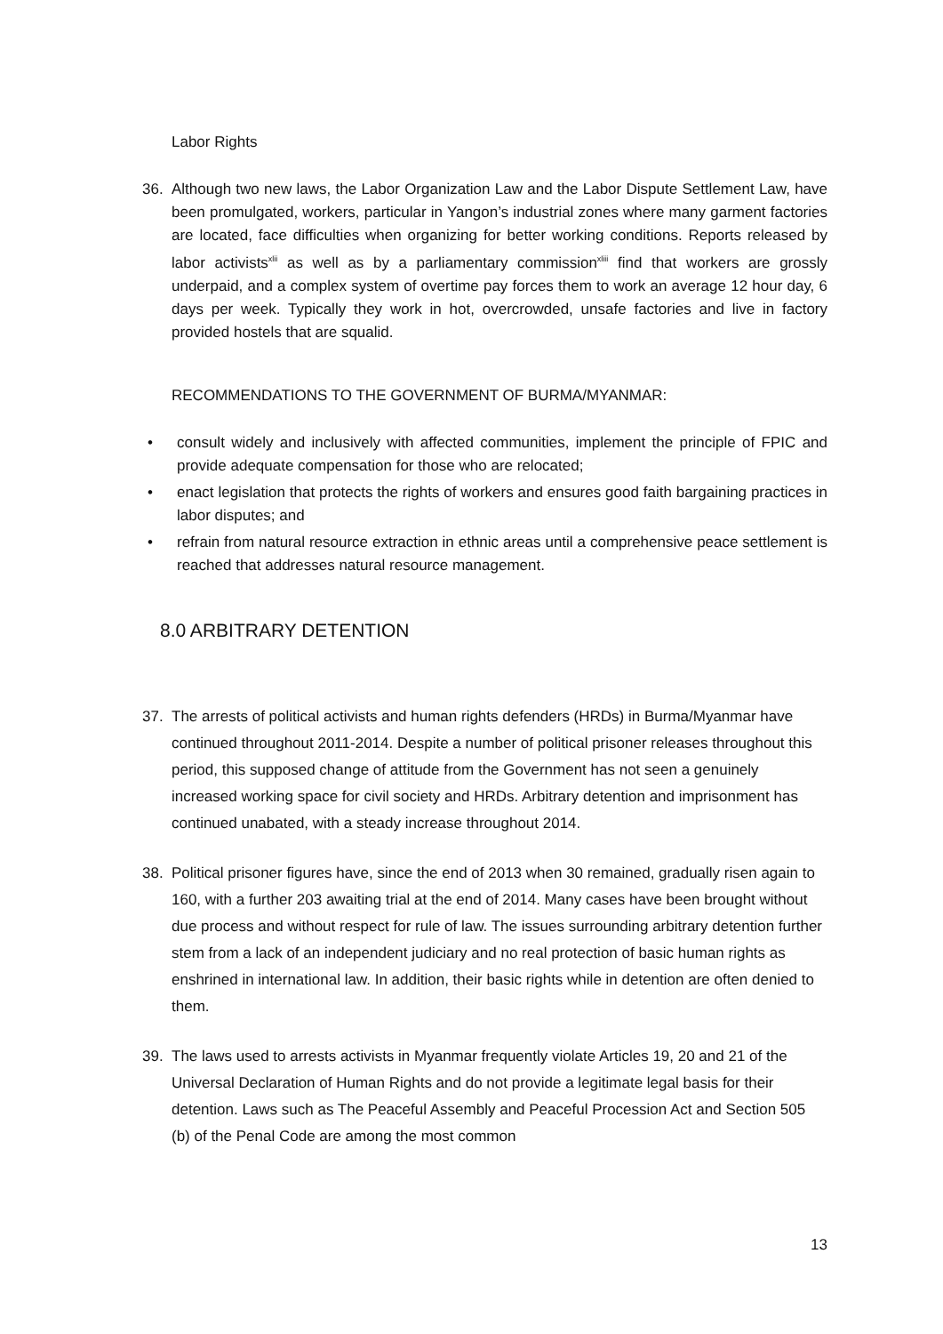Labor Rights
36. Although two new laws, the Labor Organization Law and the Labor Dispute Settlement Law, have been promulgated, workers, particular in Yangon’s industrial zones where many garment factories are located, face difficulties when organizing for better working conditions. Reports released by labor activists<sup>xlii</sup> as well as by a parliamentary commission<sup>xliii</sup> find that workers are grossly underpaid, and a complex system of overtime pay forces them to work an average 12 hour day, 6 days per week. Typically they work in hot, overcrowded, unsafe factories and live in factory provided hostels that are squalid.
RECOMMENDATIONS TO THE GOVERNMENT OF BURMA/MYANMAR:
• consult widely and inclusively with affected communities, implement the principle of FPIC and provide adequate compensation for those who are relocated;
• enact legislation that protects the rights of workers and ensures good faith bargaining practices in labor disputes; and
• refrain from natural resource extraction in ethnic areas until a comprehensive peace settlement is reached that addresses natural resource management.
8.0 ARBITRARY DETENTION
37. The arrests of political activists and human rights defenders (HRDs) in Burma/Myanmar have continued throughout 2011-2014. Despite a number of political prisoner releases throughout this period, this supposed change of attitude from the Government has not seen a genuinely increased working space for civil society and HRDs. Arbitrary detention and imprisonment has continued unabated, with a steady increase throughout 2014.
38. Political prisoner figures have, since the end of 2013 when 30 remained, gradually risen again to 160, with a further 203 awaiting trial at the end of 2014. Many cases have been brought without due process and without respect for rule of law. The issues surrounding arbitrary detention further stem from a lack of an independent judiciary and no real protection of basic human rights as enshrined in international law. In addition, their basic rights while in detention are often denied to them.
39. The laws used to arrests activists in Myanmar frequently violate Articles 19, 20 and 21 of the Universal Declaration of Human Rights and do not provide a legitimate legal basis for their detention. Laws such as The Peaceful Assembly and Peaceful Procession Act and Section 505 (b) of the Penal Code are among the most common
13